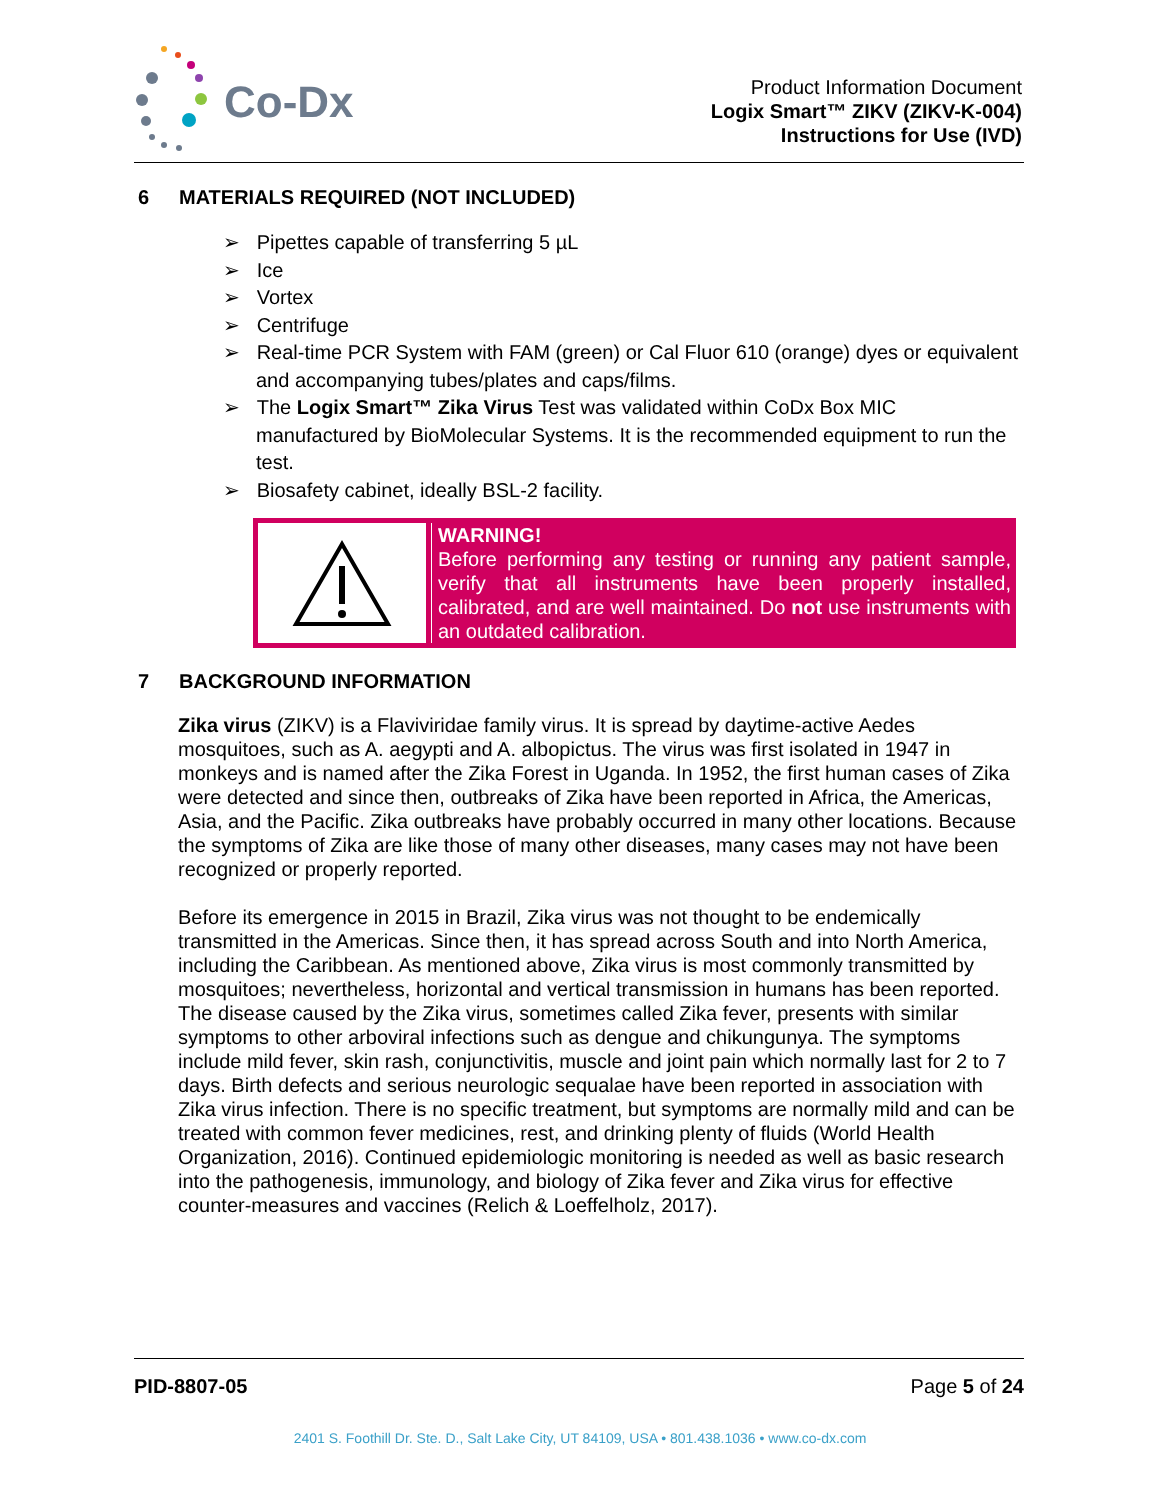Co-Dx
Product Information Document
Logix Smart™ ZIKV (ZIKV-K-004)
Instructions for Use (IVD)
6 MATERIALS REQUIRED (NOT INCLUDED)
➢ Pipettes capable of transferring 5 µL
➢ Ice
➢ Vortex
➢ Centrifuge
➢ Real-time PCR System with FAM (green) or Cal Fluor 610 (orange) dyes or equivalent and accompanying tubes/plates and caps/films.
➢ The Logix Smart™ Zika Virus Test was validated within CoDx Box MIC manufactured by BioMolecular Systems. It is the recommended equipment to run the test.
➢ Biosafety cabinet, ideally BSL-2 facility.
WARNING!
Before performing any testing or running any patient sample, verify that all instruments have been properly installed, calibrated, and are well maintained. Do not use instruments with an outdated calibration.
7 BACKGROUND INFORMATION
Zika virus (ZIKV) is a Flaviviridae family virus. It is spread by daytime-active Aedes mosquitoes, such as A. aegypti and A. albopictus. The virus was first isolated in 1947 in monkeys and is named after the Zika Forest in Uganda. In 1952, the first human cases of Zika were detected and since then, outbreaks of Zika have been reported in Africa, the Americas, Asia, and the Pacific. Zika outbreaks have probably occurred in many other locations. Because the symptoms of Zika are like those of many other diseases, many cases may not have been recognized or properly reported.
Before its emergence in 2015 in Brazil, Zika virus was not thought to be endemically transmitted in the Americas. Since then, it has spread across South and into North America, including the Caribbean. As mentioned above, Zika virus is most commonly transmitted by mosquitoes; nevertheless, horizontal and vertical transmission in humans has been reported. The disease caused by the Zika virus, sometimes called Zika fever, presents with similar symptoms to other arboviral infections such as dengue and chikungunya. The symptoms include mild fever, skin rash, conjunctivitis, muscle and joint pain which normally last for 2 to 7 days. Birth defects and serious neurologic sequalae have been reported in association with Zika virus infection. There is no specific treatment, but symptoms are normally mild and can be treated with common fever medicines, rest, and drinking plenty of fluids (World Health Organization, 2016). Continued epidemiologic monitoring is needed as well as basic research into the pathogenesis, immunology, and biology of Zika fever and Zika virus for effective counter-measures and vaccines (Relich & Loeffelholz, 2017).
PID-8807-05 Page 5 of 24
2401 S. Foothill Dr. Ste. D., Salt Lake City, UT 84109, USA • 801.438.1036 • www.co-dx.com